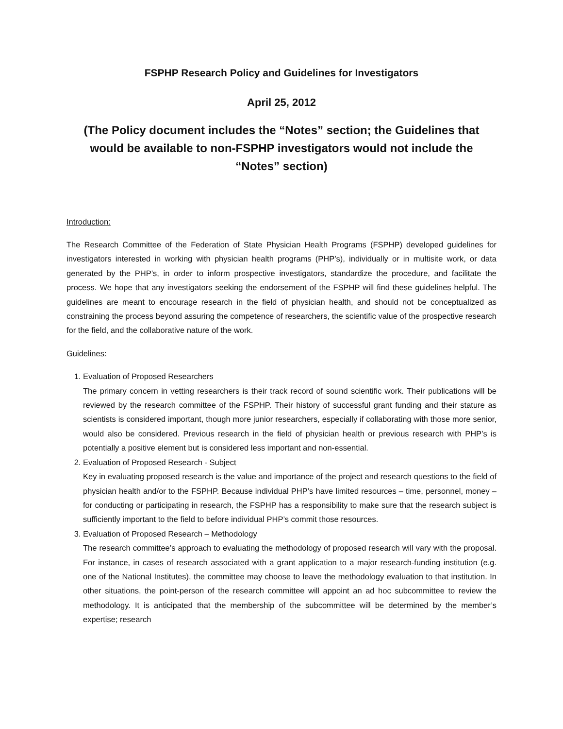FSPHP Research Policy and Guidelines for Investigators
April 25, 2012
(The Policy document includes the “Notes” section; the Guidelines that would be available to non-FSPHP investigators would not include the “Notes” section)
Introduction:
The Research Committee of the Federation of State Physician Health Programs (FSPHP) developed guidelines for investigators interested in working with physician health programs (PHP’s), individually or in multisite work, or data generated by the PHP’s, in order to inform prospective investigators, standardize the procedure, and facilitate the process. We hope that any investigators seeking the endorsement of the FSPHP will find these guidelines helpful. The guidelines are meant to encourage research in the field of physician health, and should not be conceptualized as constraining the process beyond assuring the competence of researchers, the scientific value of the prospective research for the field, and the collaborative nature of the work.
Guidelines:
1. Evaluation of Proposed Researchers
The primary concern in vetting researchers is their track record of sound scientific work. Their publications will be reviewed by the research committee of the FSPHP. Their history of successful grant funding and their stature as scientists is considered important, though more junior researchers, especially if collaborating with those more senior, would also be considered. Previous research in the field of physician health or previous research with PHP’s is potentially a positive element but is considered less important and non-essential.
2. Evaluation of Proposed Research - Subject
Key in evaluating proposed research is the value and importance of the project and research questions to the field of physician health and/or to the FSPHP. Because individual PHP’s have limited resources – time, personnel, money – for conducting or participating in research, the FSPHP has a responsibility to make sure that the research subject is sufficiently important to the field to before individual PHP’s commit those resources.
3. Evaluation of Proposed Research – Methodology
The research committee’s approach to evaluating the methodology of proposed research will vary with the proposal. For instance, in cases of research associated with a grant application to a major research-funding institution (e.g. one of the National Institutes), the committee may choose to leave the methodology evaluation to that institution. In other situations, the point-person of the research committee will appoint an ad hoc subcommittee to review the methodology. It is anticipated that the membership of the subcommittee will be determined by the member’s expertise; research